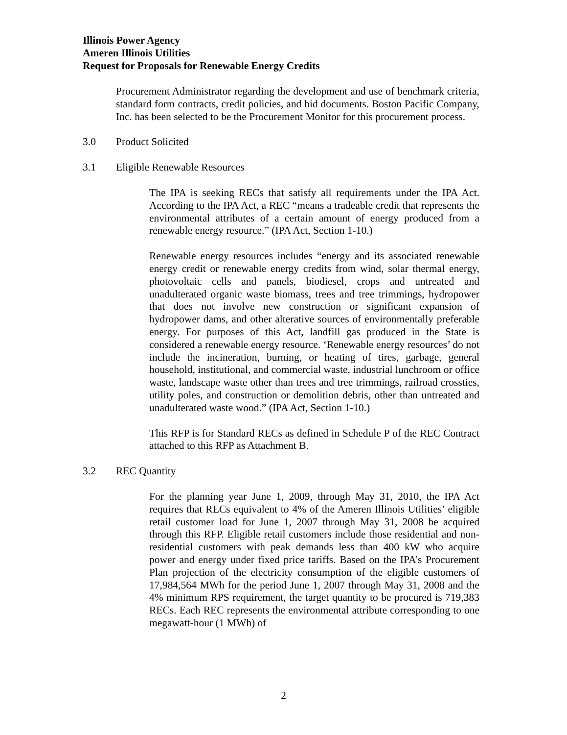Illinois Power Agency
Ameren Illinois Utilities
Request for Proposals for Renewable Energy Credits
Procurement Administrator regarding the development and use of benchmark criteria, standard form contracts, credit policies, and bid documents. Boston Pacific Company, Inc. has been selected to be the Procurement Monitor for this procurement process.
3.0 Product Solicited
3.1 Eligible Renewable Resources
The IPA is seeking RECs that satisfy all requirements under the IPA Act. According to the IPA Act, a REC “means a tradeable credit that represents the environmental attributes of a certain amount of energy produced from a renewable energy resource.” (IPA Act, Section 1-10.)
Renewable energy resources includes “energy and its associated renewable energy credit or renewable energy credits from wind, solar thermal energy, photovoltaic cells and panels, biodiesel, crops and untreated and unadulterated organic waste biomass, trees and tree trimmings, hydropower that does not involve new construction or significant expansion of hydropower dams, and other alterative sources of environmentally preferable energy. For purposes of this Act, landfill gas produced in the State is considered a renewable energy resource. ‘Renewable energy resources’ do not include the incineration, burning, or heating of tires, garbage, general household, institutional, and commercial waste, industrial lunchroom or office waste, landscape waste other than trees and tree trimmings, railroad crossties, utility poles, and construction or demolition debris, other than untreated and unadulterated waste wood.” (IPA Act, Section 1-10.)
This RFP is for Standard RECs as defined in Schedule P of the REC Contract attached to this RFP as Attachment B.
3.2 REC Quantity
For the planning year June 1, 2009, through May 31, 2010, the IPA Act requires that RECs equivalent to 4% of the Ameren Illinois Utilities’ eligible retail customer load for June 1, 2007 through May 31, 2008 be acquired through this RFP. Eligible retail customers include those residential and non-residential customers with peak demands less than 400 kW who acquire power and energy under fixed price tariffs. Based on the IPA’s Procurement Plan projection of the electricity consumption of the eligible customers of 17,984,564 MWh for the period June 1, 2007 through May 31, 2008 and the 4% minimum RPS requirement, the target quantity to be procured is 719,383 RECs. Each REC represents the environmental attribute corresponding to one megawatt-hour (1 MWh) of
2